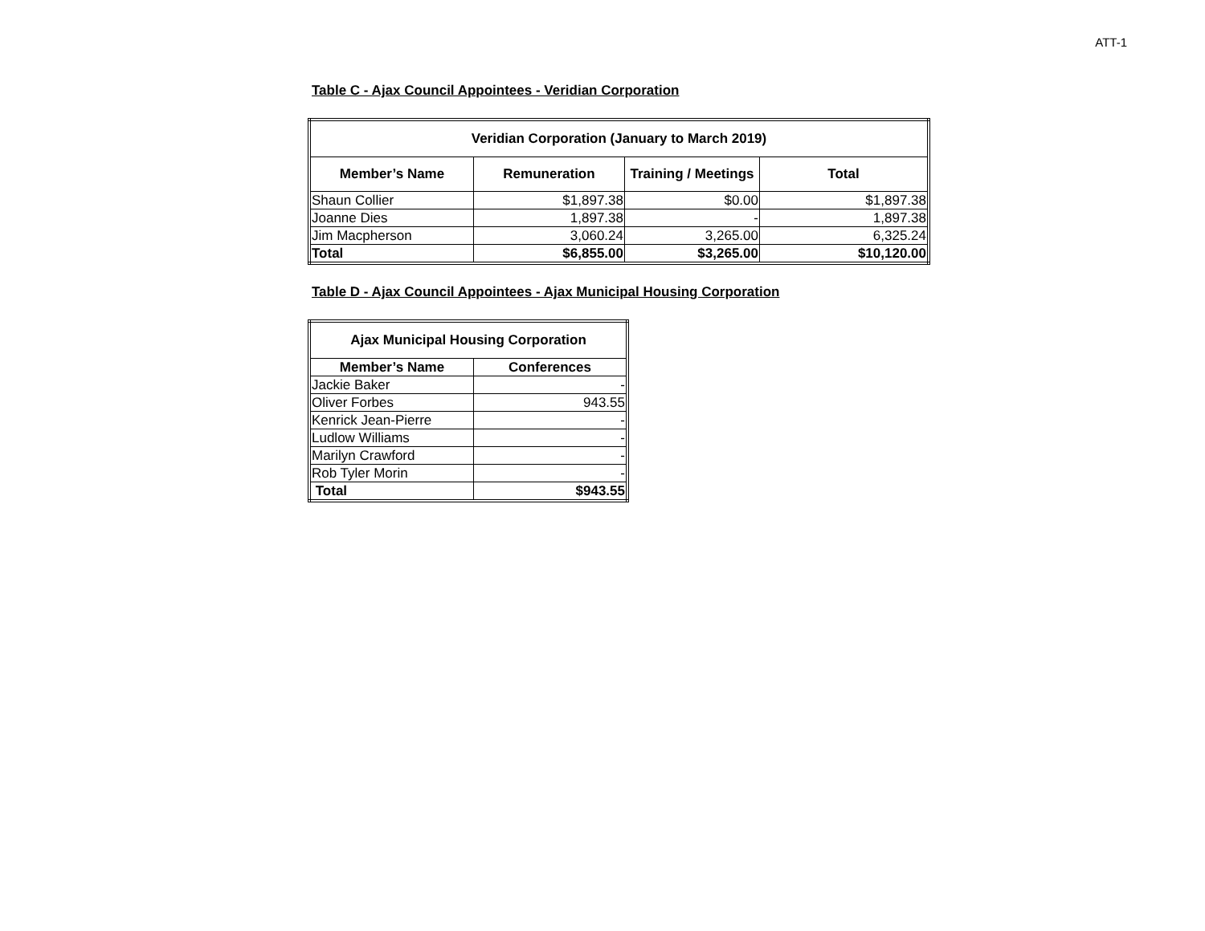ATT-1
Table C - Ajax Council Appointees - Veridian Corporation
| Veridian Corporation (January to March 2019) | | | |
| --- | --- | --- | --- |
| Member’s Name | Remuneration | Training / Meetings | Total |
| Shaun Collier | $1,897.38 | $0.00 | $1,897.38 |
| Joanne Dies | 1,897.38 | - | 1,897.38 |
| Jim Macpherson | 3,060.24 | 3,265.00 | 6,325.24 |
| Total | $6,855.00 | $3,265.00 | $10,120.00 |
Table D - Ajax Council Appointees - Ajax Municipal Housing Corporation
| Ajax Municipal Housing Corporation | |
| --- | --- |
| Member’s Name | Conferences |
| Jackie Baker | - |
| Oliver Forbes | 943.55 |
| Kenrick Jean-Pierre | - |
| Ludlow Williams | - |
| Marilyn Crawford | - |
| Rob Tyler Morin | - |
| Total | $943.55 |